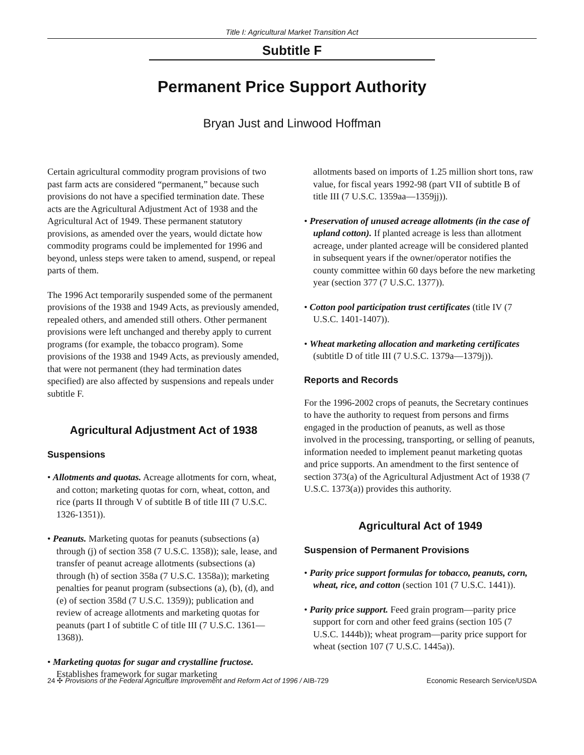Title I: Agricultural Market Transition Act
Subtitle F
Permanent Price Support Authority
Bryan Just and Linwood Hoffman
Certain agricultural commodity program provisions of two past farm acts are considered “permanent,” because such provisions do not have a specified termination date. These acts are the Agricultural Adjustment Act of 1938 and the Agricultural Act of 1949. These permanent statutory provisions, as amended over the years, would dictate how commodity programs could be implemented for 1996 and beyond, unless steps were taken to amend, suspend, or repeal parts of them.
The 1996 Act temporarily suspended some of the permanent provisions of the 1938 and 1949 Acts, as previously amended, repealed others, and amended still others. Other permanent provisions were left unchanged and thereby apply to current programs (for example, the tobacco program). Some provisions of the 1938 and 1949 Acts, as previously amended, that were not permanent (they had termination dates specified) are also affected by suspensions and repeals under subtitle F.
Agricultural Adjustment Act of 1938
Suspensions
• Allotments and quotas. Acreage allotments for corn, wheat, and cotton; marketing quotas for corn, wheat, cotton, and rice (parts II through V of subtitle B of title III (7 U.S.C. 1326-1351)).
• Peanuts. Marketing quotas for peanuts (subsections (a) through (j) of section 358 (7 U.S.C. 1358)); sale, lease, and transfer of peanut acreage allotments (subsections (a) through (h) of section 358a (7 U.S.C. 1358a)); marketing penalties for peanut program (subsections (a), (b), (d), and (e) of section 358d (7 U.S.C. 1359)); publication and review of acreage allotments and marketing quotas for peanuts (part I of subtitle C of title III (7 U.S.C. 1361—1368)).
• Marketing quotas for sugar and crystalline fructose. Establishes framework for sugar marketing
allotments based on imports of 1.25 million short tons, raw value, for fiscal years 1992-98 (part VII of subtitle B of title III (7 U.S.C. 1359aa—1359jj)).
• Preservation of unused acreage allotments (in the case of upland cotton). If planted acreage is less than allotment acreage, under planted acreage will be considered planted in subsequent years if the owner/operator notifies the county committee within 60 days before the new marketing year (section 377 (7 U.S.C. 1377)).
• Cotton pool participation trust certificates (title IV (7 U.S.C. 1401-1407)).
• Wheat marketing allocation and marketing certificates (subtitle D of title III (7 U.S.C. 1379a—1379j)).
Reports and Records
For the 1996-2002 crops of peanuts, the Secretary continues to have the authority to request from persons and firms engaged in the production of peanuts, as well as those involved in the processing, transporting, or selling of peanuts, information needed to implement peanut marketing quotas and price supports. An amendment to the first sentence of section 373(a) of the Agricultural Adjustment Act of 1938 (7 U.S.C. 1373(a)) provides this authority.
Agricultural Act of 1949
Suspension of Permanent Provisions
• Parity price support formulas for tobacco, peanuts, corn, wheat, rice, and cotton (section 101 (7 U.S.C. 1441)).
• Parity price support. Feed grain program—parity price support for corn and other feed grains (section 105 (7 U.S.C. 1444b)); wheat program—parity price support for wheat (section 107 (7 U.S.C. 1445a)).
24 ✣ Provisions of the Federal Agriculture Improvement and Reform Act of 1996 / AIB-729 Economic Research Service/USDA